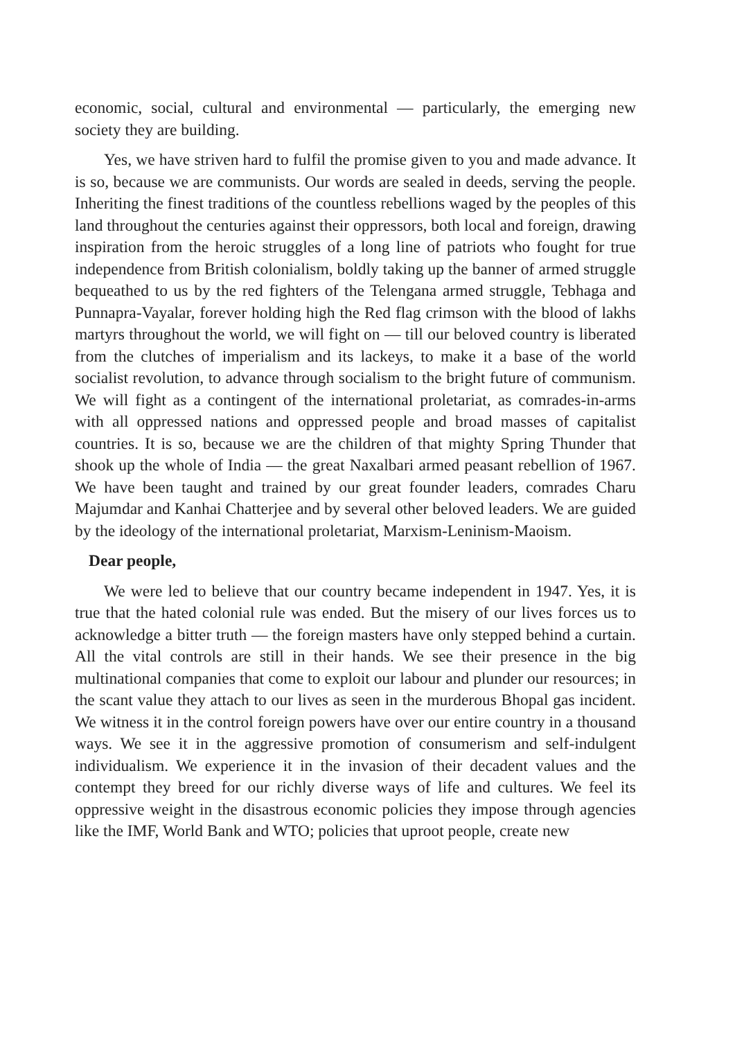economic, social, cultural and environmental — particularly, the emerging new society they are building.
Yes, we have striven hard to fulfil the promise given to you and made advance. It is so, because we are communists. Our words are sealed in deeds, serving the people. Inheriting the finest traditions of the countless rebellions waged by the peoples of this land throughout the centuries against their oppressors, both local and foreign, drawing inspiration from the heroic struggles of a long line of patriots who fought for true independence from British colonialism, boldly taking up the banner of armed struggle bequeathed to us by the red fighters of the Telengana armed struggle, Tebhaga and Punnapra-Vayalar, forever holding high the Red flag crimson with the blood of lakhs martyrs throughout the world, we will fight on — till our beloved country is liberated from the clutches of imperialism and its lackeys, to make it a base of the world socialist revolution, to advance through socialism to the bright future of communism. We will fight as a contingent of the international proletariat, as comrades-in-arms with all oppressed nations and oppressed people and broad masses of capitalist countries. It is so, because we are the children of that mighty Spring Thunder that shook up the whole of India — the great Naxalbari armed peasant rebellion of 1967. We have been taught and trained by our great founder leaders, comrades Charu Majumdar and Kanhai Chatterjee and by several other beloved leaders. We are guided by the ideology of the international proletariat, Marxism-Leninism-Maoism.
Dear people,
We were led to believe that our country became independent in 1947. Yes, it is true that the hated colonial rule was ended. But the misery of our lives forces us to acknowledge a bitter truth — the foreign masters have only stepped behind a curtain. All the vital controls are still in their hands. We see their presence in the big multinational companies that come to exploit our labour and plunder our resources; in the scant value they attach to our lives as seen in the murderous Bhopal gas incident. We witness it in the control foreign powers have over our entire country in a thousand ways. We see it in the aggressive promotion of consumerism and self-indulgent individualism. We experience it in the invasion of their decadent values and the contempt they breed for our richly diverse ways of life and cultures. We feel its oppressive weight in the disastrous economic policies they impose through agencies like the IMF, World Bank and WTO; policies that uproot people, create new